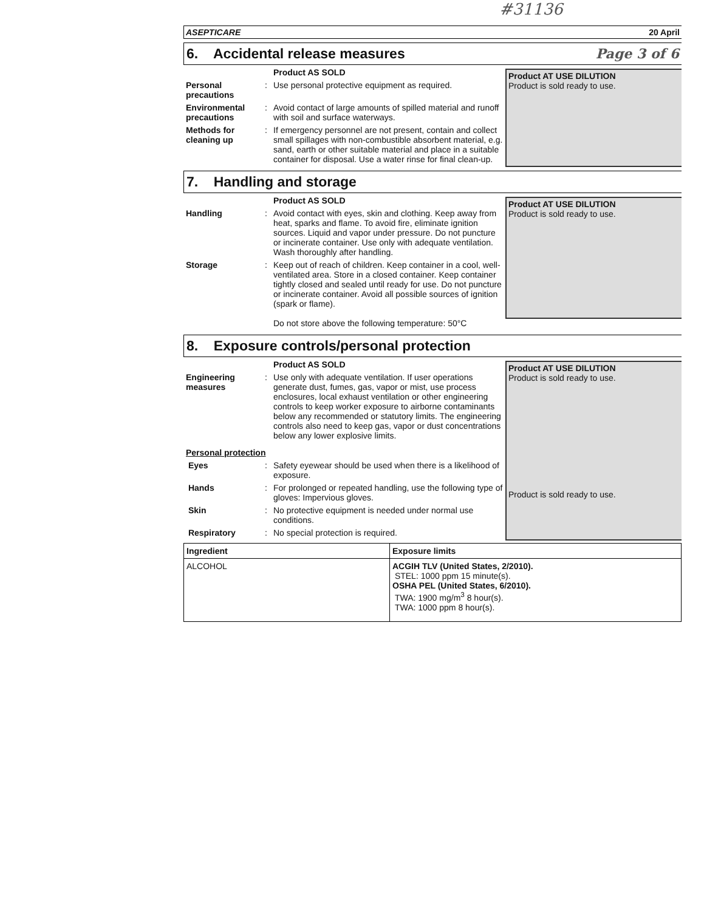#31136
ASEPTICARE 20 April
6. Accidental release measures Page 3 of 6
Product AS SOLD
Personal precautions
: Use personal protective equipment as required.
Environmental precautions
: Avoid contact of large amounts of spilled material and runoff with soil and surface waterways.
Methods for cleaning up
: If emergency personnel are not present, contain and collect small spillages with non-combustible absorbent material, e.g. sand, earth or other suitable material and place in a suitable container for disposal. Use a water rinse for final clean-up.
Product AT USE DILUTION
Product is sold ready to use.
7. Handling and storage
Product AS SOLD
Handling : Avoid contact with eyes, skin and clothing. Keep away from heat, sparks and flame. To avoid fire, eliminate ignition sources. Liquid and vapor under pressure. Do not puncture or incinerate container. Use only with adequate ventilation. Wash thoroughly after handling.
Storage : Keep out of reach of children. Keep container in a cool, well-ventilated area. Store in a closed container. Keep container tightly closed and sealed until ready for use. Do not puncture or incinerate container. Avoid all possible sources of ignition (spark or flame).
Do not store above the following temperature: 50°C
Product AT USE DILUTION
Product is sold ready to use.
8. Exposure controls/personal protection
Product AS SOLD
Engineering measures
: Use only with adequate ventilation. If user operations generate dust, fumes, gas, vapor or mist, use process enclosures, local exhaust ventilation or other engineering controls to keep worker exposure to airborne contaminants below any recommended or statutory limits. The engineering controls also need to keep gas, vapor or dust concentrations below any lower explosive limits.
Personal protection
Eyes : Safety eyewear should be used when there is a likelihood of exposure.
Hands : For prolonged or repeated handling, use the following type of gloves: Impervious gloves.
Skin : No protective equipment is needed under normal use conditions.
Respiratory : No special protection is required.
Product AT USE DILUTION
Product is sold ready to use.
Product is sold ready to use.
| Ingredient | Exposure limits |
| --- | --- |
| ALCOHOL | ACGIH TLV (United States, 2/2010). STEL: 1000 ppm 15 minute(s). OSHA PEL (United States, 6/2010). TWA: 1900 mg/m<sup>3</sup> 8 hour(s). TWA: 1000 ppm 8 hour(s). |